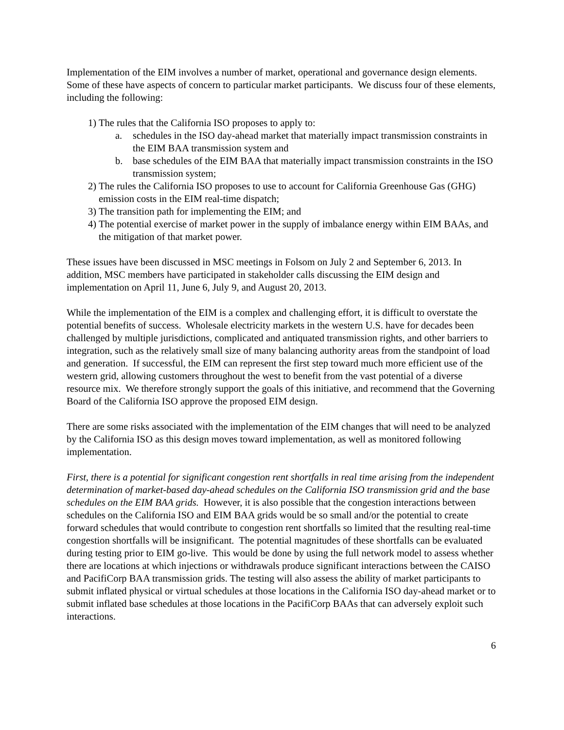Implementation of the EIM involves a number of market, operational and governance design elements. Some of these have aspects of concern to particular market participants. We discuss four of these elements, including the following:
1) The rules that the California ISO proposes to apply to:
a. schedules in the ISO day-ahead market that materially impact transmission constraints in the EIM BAA transmission system and
b. base schedules of the EIM BAA that materially impact transmission constraints in the ISO transmission system;
2) The rules the California ISO proposes to use to account for California Greenhouse Gas (GHG) emission costs in the EIM real-time dispatch;
3) The transition path for implementing the EIM; and
4) The potential exercise of market power in the supply of imbalance energy within EIM BAAs, and the mitigation of that market power.
These issues have been discussed in MSC meetings in Folsom on July 2 and September 6, 2013. In addition, MSC members have participated in stakeholder calls discussing the EIM design and implementation on April 11, June 6, July 9, and August 20, 2013.
While the implementation of the EIM is a complex and challenging effort, it is difficult to overstate the potential benefits of success. Wholesale electricity markets in the western U.S. have for decades been challenged by multiple jurisdictions, complicated and antiquated transmission rights, and other barriers to integration, such as the relatively small size of many balancing authority areas from the standpoint of load and generation. If successful, the EIM can represent the first step toward much more efficient use of the western grid, allowing customers throughout the west to benefit from the vast potential of a diverse resource mix. We therefore strongly support the goals of this initiative, and recommend that the Governing Board of the California ISO approve the proposed EIM design.
There are some risks associated with the implementation of the EIM changes that will need to be analyzed by the California ISO as this design moves toward implementation, as well as monitored following implementation.
First, there is a potential for significant congestion rent shortfalls in real time arising from the independent determination of market-based day-ahead schedules on the California ISO transmission grid and the base schedules on the EIM BAA grids. However, it is also possible that the congestion interactions between schedules on the California ISO and EIM BAA grids would be so small and/or the potential to create forward schedules that would contribute to congestion rent shortfalls so limited that the resulting real-time congestion shortfalls will be insignificant. The potential magnitudes of these shortfalls can be evaluated during testing prior to EIM go-live. This would be done by using the full network model to assess whether there are locations at which injections or withdrawals produce significant interactions between the CAISO and PacifiCorp BAA transmission grids. The testing will also assess the ability of market participants to submit inflated physical or virtual schedules at those locations in the California ISO day-ahead market or to submit inflated base schedules at those locations in the PacifiCorp BAAs that can adversely exploit such interactions.
6